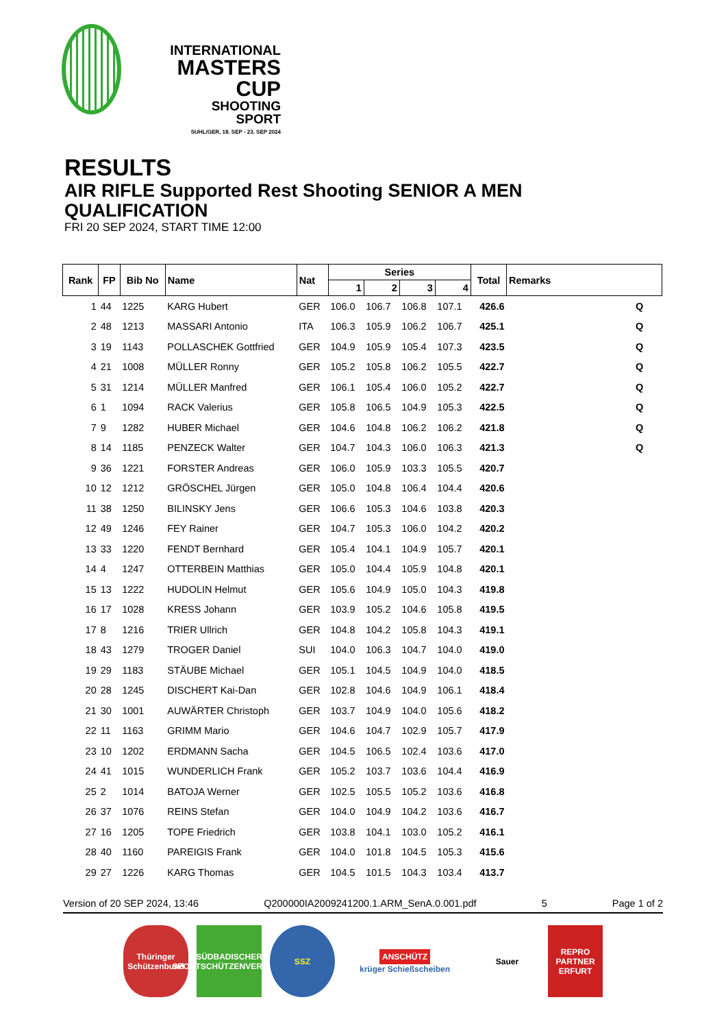INTERNATIONAL
MASTERS CUP
SHOOTING SPORT
SUHL/GER, 18. SEP - 23. SEP 2024
RESULTS
AIR RIFLE Supported Rest Shooting SENIOR A MEN
QUALIFICATION
FRI 20 SEP 2024, START TIME 12:00
| Rank | FP | Bib No | Name | Nat | Series | | | | Total | Remarks |
| --- | --- | --- | --- | --- | --- | --- | --- | --- | --- | --- |
| | | | | | 1 | 2 | 3 | 4 | | |
| 1 | 44 | 1225 | KARG Hubert | GER | 106.0 | 106.7 | 106.8 | 107.1 | 426.6 | Q |
| 2 | 48 | 1213 | MASSARI Antonio | ITA | 106.3 | 105.9 | 106.2 | 106.7 | 425.1 | Q |
| 3 | 19 | 1143 | POLLASCHEK Gottfried | GER | 104.9 | 105.9 | 105.4 | 107.3 | 423.5 | Q |
| 4 | 21 | 1008 | MÜLLER Ronny | GER | 105.2 | 105.8 | 106.2 | 105.5 | 422.7 | Q |
| 5 | 31 | 1214 | MÜLLER Manfred | GER | 106.1 | 105.4 | 106.0 | 105.2 | 422.7 | Q |
| 6 | 1 | 1094 | RACK Valerius | GER | 105.8 | 106.5 | 104.9 | 105.3 | 422.5 | Q |
| 7 | 9 | 1282 | HUBER Michael | GER | 104.6 | 104.8 | 106.2 | 106.2 | 421.8 | Q |
| 8 | 14 | 1185 | PENZECK Walter | GER | 104.7 | 104.3 | 106.0 | 106.3 | 421.3 | Q |
| 9 | 36 | 1221 | FORSTER Andreas | GER | 106.0 | 105.9 | 103.3 | 105.5 | 420.7 | |
| 10 | 12 | 1212 | GRÖSCHEL Jürgen | GER | 105.0 | 104.8 | 106.4 | 104.4 | 420.6 | |
| 11 | 38 | 1250 | BILINSKY Jens | GER | 106.6 | 105.3 | 104.6 | 103.8 | 420.3 | |
| 12 | 49 | 1246 | FEY Rainer | GER | 104.7 | 105.3 | 106.0 | 104.2 | 420.2 | |
| 13 | 33 | 1220 | FENDT Bernhard | GER | 105.4 | 104.1 | 104.9 | 105.7 | 420.1 | |
| 14 | 4 | 1247 | OTTERBEIN Matthias | GER | 105.0 | 104.4 | 105.9 | 104.8 | 420.1 | |
| 15 | 13 | 1222 | HUDOLIN Helmut | GER | 105.6 | 104.9 | 105.0 | 104.3 | 419.8 | |
| 16 | 17 | 1028 | KRESS Johann | GER | 103.9 | 105.2 | 104.6 | 105.8 | 419.5 | |
| 17 | 8 | 1216 | TRIER Ullrich | GER | 104.8 | 104.2 | 105.8 | 104.3 | 419.1 | |
| 18 | 43 | 1279 | TROGER Daniel | SUI | 104.0 | 106.3 | 104.7 | 104.0 | 419.0 | |
| 19 | 29 | 1183 | STÄUBE Michael | GER | 105.1 | 104.5 | 104.9 | 104.0 | 418.5 | |
| 20 | 28 | 1245 | DISCHERT Kai-Dan | GER | 102.8 | 104.6 | 104.9 | 106.1 | 418.4 | |
| 21 | 30 | 1001 | AUWÄRTER Christoph | GER | 103.7 | 104.9 | 104.0 | 105.6 | 418.2 | |
| 22 | 11 | 1163 | GRIMM Mario | GER | 104.6 | 104.7 | 102.9 | 105.7 | 417.9 | |
| 23 | 10 | 1202 | ERDMANN Sacha | GER | 104.5 | 106.5 | 102.4 | 103.6 | 417.0 | |
| 24 | 41 | 1015 | WUNDERLICH Frank | GER | 105.2 | 103.7 | 103.6 | 104.4 | 416.9 | |
| 25 | 2 | 1014 | BATOJA Werner | GER | 102.5 | 105.5 | 105.2 | 103.6 | 416.8 | |
| 26 | 37 | 1076 | REINS Stefan | GER | 104.0 | 104.9 | 104.2 | 103.6 | 416.7 | |
| 27 | 16 | 1205 | TOPE Friedrich | GER | 103.8 | 104.1 | 103.0 | 105.2 | 416.1 | |
| 28 | 40 | 1160 | PAREIGIS Frank | GER | 104.0 | 101.8 | 104.5 | 105.3 | 415.6 | |
| 29 | 27 | 1226 | KARG Thomas | GER | 104.5 | 101.5 | 104.3 | 103.4 | 413.7 | |
Version of 20 SEP 2024, 13:46 Q200000IA2009241200.1.ARM_SenA.0.001.pdf 5 Page 1 of 2
Thüringer Schützenbund
SÜDBADISCHER SPORTSCHÜTZENVERBAND
SSZ
ANSCHÜTZ
krüger Schießscheiben
Sauer REPRO PARTNER ERFURT